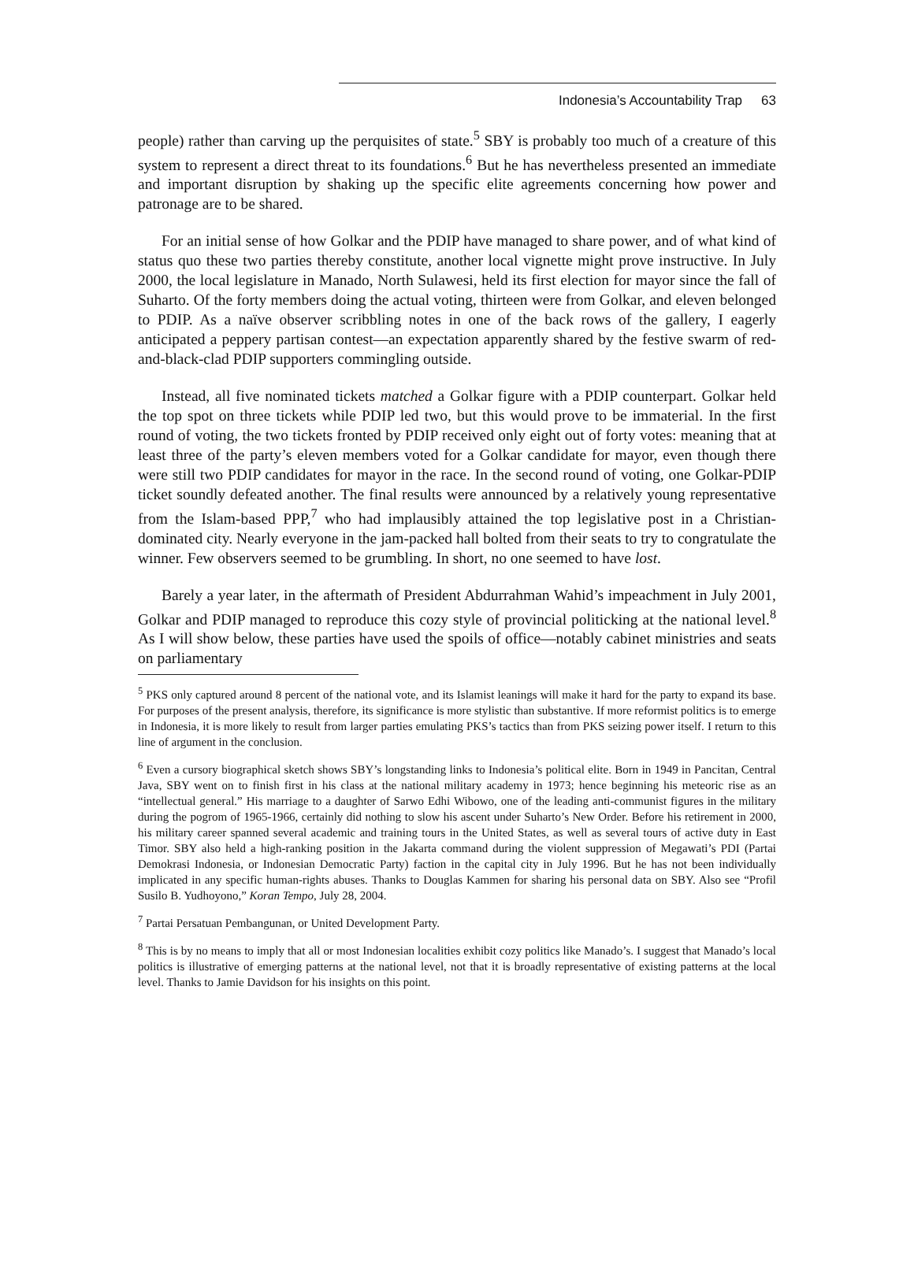Indonesia’s Accountability Trap 63
people) rather than carving up the perquisites of state.<sup>5</sup> SBY is probably too much of a creature of this system to represent a direct threat to its foundations.<sup>6</sup> But he has nevertheless presented an immediate and important disruption by shaking up the specific elite agreements concerning how power and patronage are to be shared.
For an initial sense of how Golkar and the PDIP have managed to share power, and of what kind of status quo these two parties thereby constitute, another local vignette might prove instructive. In July 2000, the local legislature in Manado, North Sulawesi, held its first election for mayor since the fall of Suharto. Of the forty members doing the actual voting, thirteen were from Golkar, and eleven belonged to PDIP. As a naïve observer scribbling notes in one of the back rows of the gallery, I eagerly anticipated a peppery partisan contest—an expectation apparently shared by the festive swarm of red-and-black-clad PDIP supporters commingling outside.
Instead, all five nominated tickets matched a Golkar figure with a PDIP counterpart. Golkar held the top spot on three tickets while PDIP led two, but this would prove to be immaterial. In the first round of voting, the two tickets fronted by PDIP received only eight out of forty votes: meaning that at least three of the party’s eleven members voted for a Golkar candidate for mayor, even though there were still two PDIP candidates for mayor in the race. In the second round of voting, one Golkar-PDIP ticket soundly defeated another. The final results were announced by a relatively young representative from the Islam-based PPP,<sup>7</sup> who had implausibly attained the top legislative post in a Christian-dominated city. Nearly everyone in the jam-packed hall bolted from their seats to try to congratulate the winner. Few observers seemed to be grumbling. In short, no one seemed to have lost.
Barely a year later, in the aftermath of President Abdurrahman Wahid’s impeachment in July 2001, Golkar and PDIP managed to reproduce this cozy style of provincial politicking at the national level.<sup>8</sup> As I will show below, these parties have used the spoils of office—notably cabinet ministries and seats on parliamentary
<sup>5</sup> PKS only captured around 8 percent of the national vote, and its Islamist leanings will make it hard for the party to expand its base. For purposes of the present analysis, therefore, its significance is more stylistic than substantive. If more reformist politics is to emerge in Indonesia, it is more likely to result from larger parties emulating PKS’s tactics than from PKS seizing power itself. I return to this line of argument in the conclusion.
<sup>6</sup> Even a cursory biographical sketch shows SBY’s longstanding links to Indonesia’s political elite. Born in 1949 in Pancitan, Central Java, SBY went on to finish first in his class at the national military academy in 1973; hence beginning his meteoric rise as an “intellectual general.” His marriage to a daughter of Sarwo Edhi Wibowo, one of the leading anti-communist figures in the military during the pogrom of 1965-1966, certainly did nothing to slow his ascent under Suharto’s New Order. Before his retirement in 2000, his military career spanned several academic and training tours in the United States, as well as several tours of active duty in East Timor. SBY also held a high-ranking position in the Jakarta command during the violent suppression of Megawati’s PDI (Partai Demokrasi Indonesia, or Indonesian Democratic Party) faction in the capital city in July 1996. But he has not been individually implicated in any specific human-rights abuses. Thanks to Douglas Kammen for sharing his personal data on SBY. Also see “Profil Susilo B. Yudhoyono,” Koran Tempo, July 28, 2004.
<sup>7</sup> Partai Persatuan Pembangunan, or United Development Party.
<sup>8</sup> This is by no means to imply that all or most Indonesian localities exhibit cozy politics like Manado’s. I suggest that Manado’s local politics is illustrative of emerging patterns at the national level, not that it is broadly representative of existing patterns at the local level. Thanks to Jamie Davidson for his insights on this point.